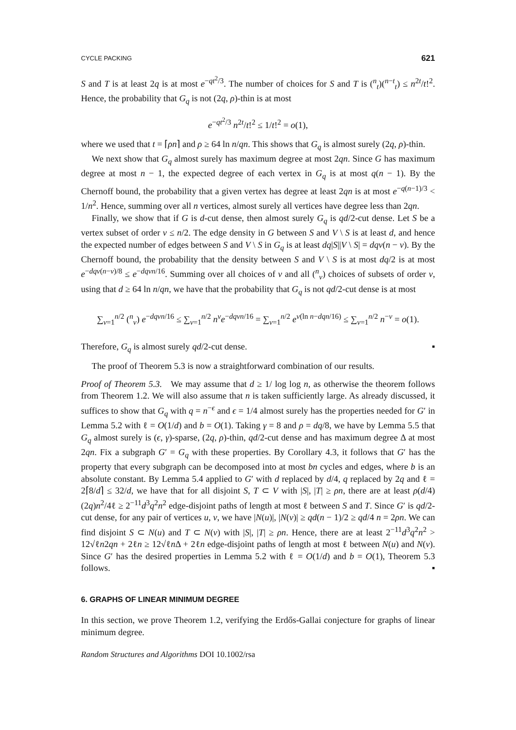CYCLE PACKING 621
S and T is at least 2q is at most e<sup>−qt<sup>2</sup>/3</sup>. The number of choices for S and T is (<sup>n</sup><sub>t</sub>)(<sup>n−t</sup><sub>t</sub>) ≤ n<sup>2t</sup>/t!<sup>2</sup>. Hence, the probability that G<sub>q</sub> is not (2q, ρ)-thin is at most
e<sup>−qt<sup>2</sup>/3</sup> n<sup>2t</sup>/t!<sup>2</sup> ≤ 1/t!<sup>2</sup> = o(1),
where we used that t = ⌈ρn⌉ and ρ ≥ 64 ln n/qn. This shows that G<sub>q</sub> is almost surely (2q, ρ)-thin.
We next show that G<sub>q</sub> almost surely has maximum degree at most 2qn. Since G has maximum degree at most n − 1, the expected degree of each vertex in G<sub>q</sub> is at most q(n − 1). By the Chernoff bound, the probability that a given vertex has degree at least 2qn is at most e<sup>−q(n−1)/3</sup> < 1/n<sup>2</sup>. Hence, summing over all n vertices, almost surely all vertices have degree less than 2qn.
Finally, we show that if G is d-cut dense, then almost surely G<sub>q</sub> is qd/2-cut dense. Let S be a vertex subset of order v ≤ n/2. The edge density in G between S and V \ S is at least d, and hence the expected number of edges between S and V \ S in G<sub>q</sub> is at least dq|S||V \ S| = dqv(n − v). By the Chernoff bound, the probability that the density between S and V \ S is at most dq/2 is at most e<sup>−dqv(n−v)/8</sup> ≤ e<sup>−dqvn/16</sup>. Summing over all choices of v and all (<sup>n</sup><sub>v</sub>) choices of subsets of order v, using that d ≥ 64 ln n/qn, we have that the probability that G<sub>q</sub> is not qd/2-cut dense is at most
∑<sub>v=1</sub><sup>n/2</sup> (<sup>n</sup><sub>v</sub>) e<sup>−dqvn/16</sup> ≤ ∑<sub>v=1</sub><sup>n/2</sup> n<sup>v</sup>e<sup>−dqvn/16</sup> = ∑<sub>v=1</sub><sup>n/2</sup> e<sup>v(ln n−dqn/16)</sup> ≤ ∑<sub>v=1</sub><sup>n/2</sup> n<sup>−v</sup> = o(1).
Therefore, G<sub>q</sub> is almost surely qd/2-cut dense. ▪
The proof of Theorem 5.3 is now a straightforward combination of our results.
Proof of Theorem 5.3. We may assume that d ≥ 1/ log log n, as otherwise the theorem follows from Theorem 1.2. We will also assume that n is taken sufficiently large. As already discussed, it suffices to show that G<sub>q</sub> with q = n<sup>−ϵ</sup> and ϵ = 1/4 almost surely has the properties needed for G′ in Lemma 5.2 with ℓ = O(1/d) and b = O(1). Taking γ = 8 and ρ = dq/8, we have by Lemma 5.5 that G<sub>q</sub> almost surely is (ϵ, γ)-sparse, (2q, ρ)-thin, qd/2-cut dense and has maximum degree Δ at most 2qn. Fix a subgraph G′ = G<sub>q</sub> with these properties. By Corollary 4.3, it follows that G′ has the property that every subgraph can be decomposed into at most bn cycles and edges, where b is an absolute constant. By Lemma 5.4 applied to G′ with d replaced by d/4, q replaced by 2q and ℓ = 2⌈8/d⌉ ≤ 32/d, we have that for all disjoint S, T ⊂ V with |S|, |T| ≥ ρn, there are at least ρ(d/4)(2q)n<sup>2</sup>/4ℓ ≥ 2<sup>−11</sup>d<sup>3</sup>q<sup>2</sup>n<sup>2</sup> edge-disjoint paths of length at most ℓ between S and T. Since G′ is qd/2-cut dense, for any pair of vertices u, v, we have |N(u)|, |N(v)| ≥ qd(n − 1)/2 ≥ qd/4 n = 2ρn. We can find disjoint S ⊂ N(u) and T ⊂ N(v) with |S|, |T| ≥ ρn. Hence, there are at least 2<sup>−11</sup>d<sup>3</sup>q<sup>2</sup>n<sup>2</sup> > 12√ℓn2qn + 2ℓn ≥ 12√ℓn Δ + 2ℓn edge-disjoint paths of length at most ℓ between N(u) and N(v). Since G′ has the desired properties in Lemma 5.2 with ℓ = O(1/d) and b = O(1), Theorem 5.3 follows. ▪
6. GRAPHS OF LINEAR MINIMUM DEGREE
In this section, we prove Theorem 1.2, verifying the Erdős-Gallai conjecture for graphs of linear minimum degree.
Random Structures and Algorithms DOI 10.1002/rsa